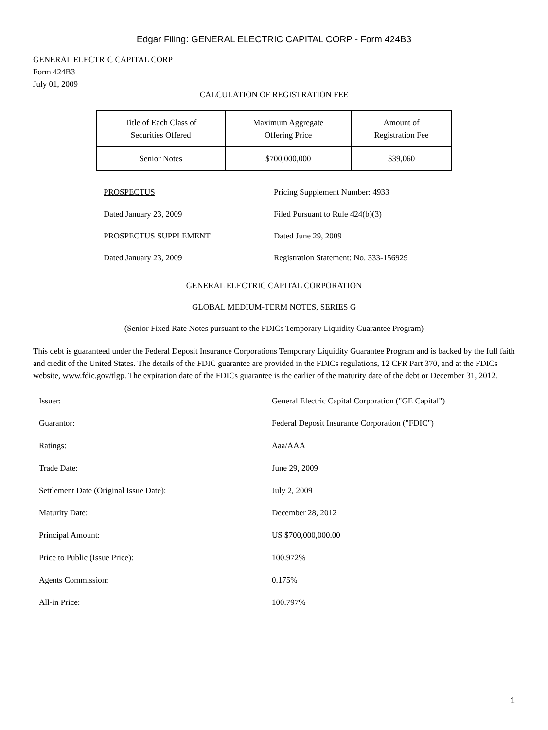Edgar Filing: GENERAL ELECTRIC CAPITAL CORP - Form 424B3
GENERAL ELECTRIC CAPITAL CORP
Form 424B3
July 01, 2009
CALCULATION OF REGISTRATION FEE
| Title of Each Class of Securities Offered | Maximum Aggregate Offering Price | Amount of Registration Fee |
| Senior Notes | $700,000,000 | $39,060 |
| PROSPECTUS | Pricing Supplement Number: 4933 |
| Dated January 23, 2009 | Filed Pursuant to Rule 424(b)(3) |
| PROSPECTUS SUPPLEMENT | Dated June 29, 2009 |
| Dated January 23, 2009 | Registration Statement: No. 333-156929 |
GENERAL ELECTRIC CAPITAL CORPORATION
GLOBAL MEDIUM-TERM NOTES, SERIES G
(Senior Fixed Rate Notes pursuant to the FDICs Temporary Liquidity Guarantee Program)
This debt is guaranteed under the Federal Deposit Insurance Corporations Temporary Liquidity Guarantee Program and is backed by the full faith and credit of the United States. The details of the FDIC guarantee are provided in the FDICs regulations, 12 CFR Part 370, and at the FDICs website, www.fdic.gov/tlgp. The expiration date of the FDICs guarantee is the earlier of the maturity date of the debt or December 31, 2012.
| Issuer: | General Electric Capital Corporation ("GE Capital") |
| Guarantor: | Federal Deposit Insurance Corporation ("FDIC") |
| Ratings: | Aaa/AAA |
| Trade Date: | June 29, 2009 |
| Settlement Date (Original Issue Date): | July 2, 2009 |
| Maturity Date: | December 28, 2012 |
| Principal Amount: | US $700,000,000.00 |
| Price to Public (Issue Price): | 100.972% |
| Agents Commission: | 0.175% |
| All-in Price: | 100.797% |
1